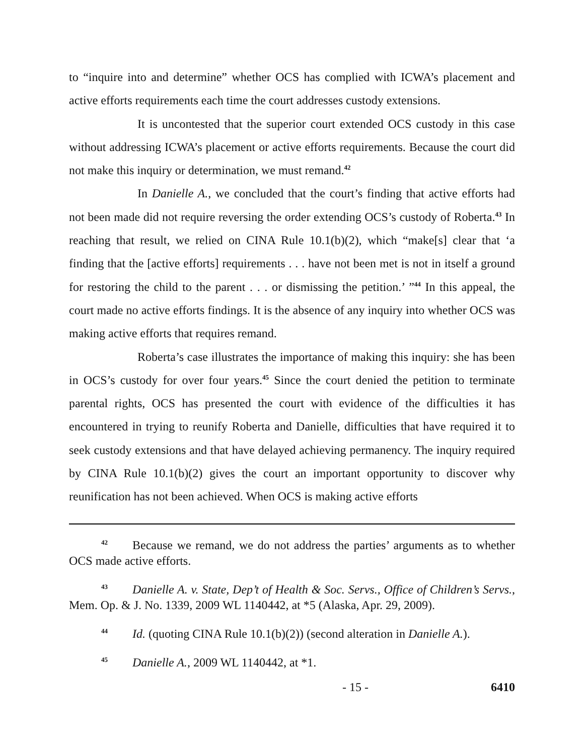to “inquire into and determine” whether OCS has complied with ICWA’s placement and active efforts requirements each time the court addresses custody extensions.
It is uncontested that the superior court extended OCS custody in this case without addressing ICWA’s placement or active efforts requirements. Because the court did not make this inquiry or determination, we must remand.<sup>42</sup>
In Danielle A., we concluded that the court’s finding that active efforts had not been made did not require reversing the order extending OCS’s custody of Roberta.<sup>43</sup> In reaching that result, we relied on CINA Rule 10.1(b)(2), which “make[s] clear that ‘a finding that the [active efforts] requirements . . . have not been met is not in itself a ground for restoring the child to the parent . . . or dismissing the petition.’ ”<sup>44</sup> In this appeal, the court made no active efforts findings. It is the absence of any inquiry into whether OCS was making active efforts that requires remand.
Roberta’s case illustrates the importance of making this inquiry: she has been in OCS’s custody for over four years.<sup>45</sup> Since the court denied the petition to terminate parental rights, OCS has presented the court with evidence of the difficulties it has encountered in trying to reunify Roberta and Danielle, difficulties that have required it to seek custody extensions and that have delayed achieving permanency. The inquiry required by CINA Rule 10.1(b)(2) gives the court an important opportunity to discover why reunification has not been achieved. When OCS is making active efforts
42 Because we remand, we do not address the parties’ arguments as to whether OCS made active efforts.
43 Danielle A. v. State, Dep’t of Health & Soc. Servs., Office of Children’s Servs., Mem. Op. & J. No. 1339, 2009 WL 1140442, at *5 (Alaska, Apr. 29, 2009).
44 Id. (quoting CINA Rule 10.1(b)(2)) (second alteration in Danielle A.).
45 Danielle A., 2009 WL 1140442, at *1.
- 15 - 6410